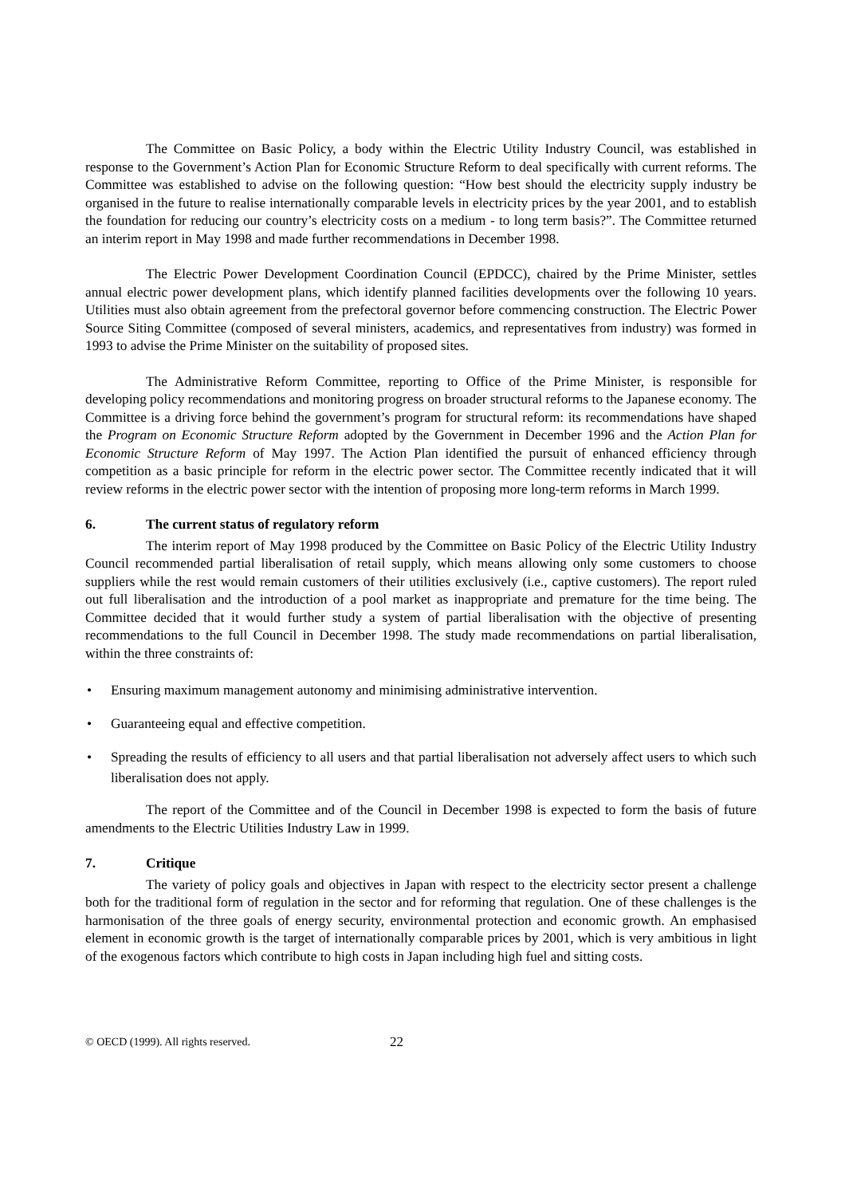The Committee on Basic Policy, a body within the Electric Utility Industry Council, was established in response to the Government’s Action Plan for Economic Structure Reform to deal specifically with current reforms. The Committee was established to advise on the following question: “How best should the electricity supply industry be organised in the future to realise internationally comparable levels in electricity prices by the year 2001, and to establish the foundation for reducing our country’s electricity costs on a medium - to long term basis?”. The Committee returned an interim report in May 1998 and made further recommendations in December 1998.
The Electric Power Development Coordination Council (EPDCC), chaired by the Prime Minister, settles annual electric power development plans, which identify planned facilities developments over the following 10 years. Utilities must also obtain agreement from the prefectoral governor before commencing construction. The Electric Power Source Siting Committee (composed of several ministers, academics, and representatives from industry) was formed in 1993 to advise the Prime Minister on the suitability of proposed sites.
The Administrative Reform Committee, reporting to Office of the Prime Minister, is responsible for developing policy recommendations and monitoring progress on broader structural reforms to the Japanese economy. The Committee is a driving force behind the government’s program for structural reform: its recommendations have shaped the Program on Economic Structure Reform adopted by the Government in December 1996 and the Action Plan for Economic Structure Reform of May 1997. The Action Plan identified the pursuit of enhanced efficiency through competition as a basic principle for reform in the electric power sector. The Committee recently indicated that it will review reforms in the electric power sector with the intention of proposing more long-term reforms in March 1999.
6. The current status of regulatory reform
The interim report of May 1998 produced by the Committee on Basic Policy of the Electric Utility Industry Council recommended partial liberalisation of retail supply, which means allowing only some customers to choose suppliers while the rest would remain customers of their utilities exclusively (i.e., captive customers). The report ruled out full liberalisation and the introduction of a pool market as inappropriate and premature for the time being. The Committee decided that it would further study a system of partial liberalisation with the objective of presenting recommendations to the full Council in December 1998. The study made recommendations on partial liberalisation, within the three constraints of:
• Ensuring maximum management autonomy and minimising administrative intervention.
• Guaranteeing equal and effective competition.
• Spreading the results of efficiency to all users and that partial liberalisation not adversely affect users to which such liberalisation does not apply.
The report of the Committee and of the Council in December 1998 is expected to form the basis of future amendments to the Electric Utilities Industry Law in 1999.
7. Critique
The variety of policy goals and objectives in Japan with respect to the electricity sector present a challenge both for the traditional form of regulation in the sector and for reforming that regulation. One of these challenges is the harmonisation of the three goals of energy security, environmental protection and economic growth. An emphasised element in economic growth is the target of internationally comparable prices by 2001, which is very ambitious in light of the exogenous factors which contribute to high costs in Japan including high fuel and sitting costs.
© OECD (1999). All rights reserved. 22